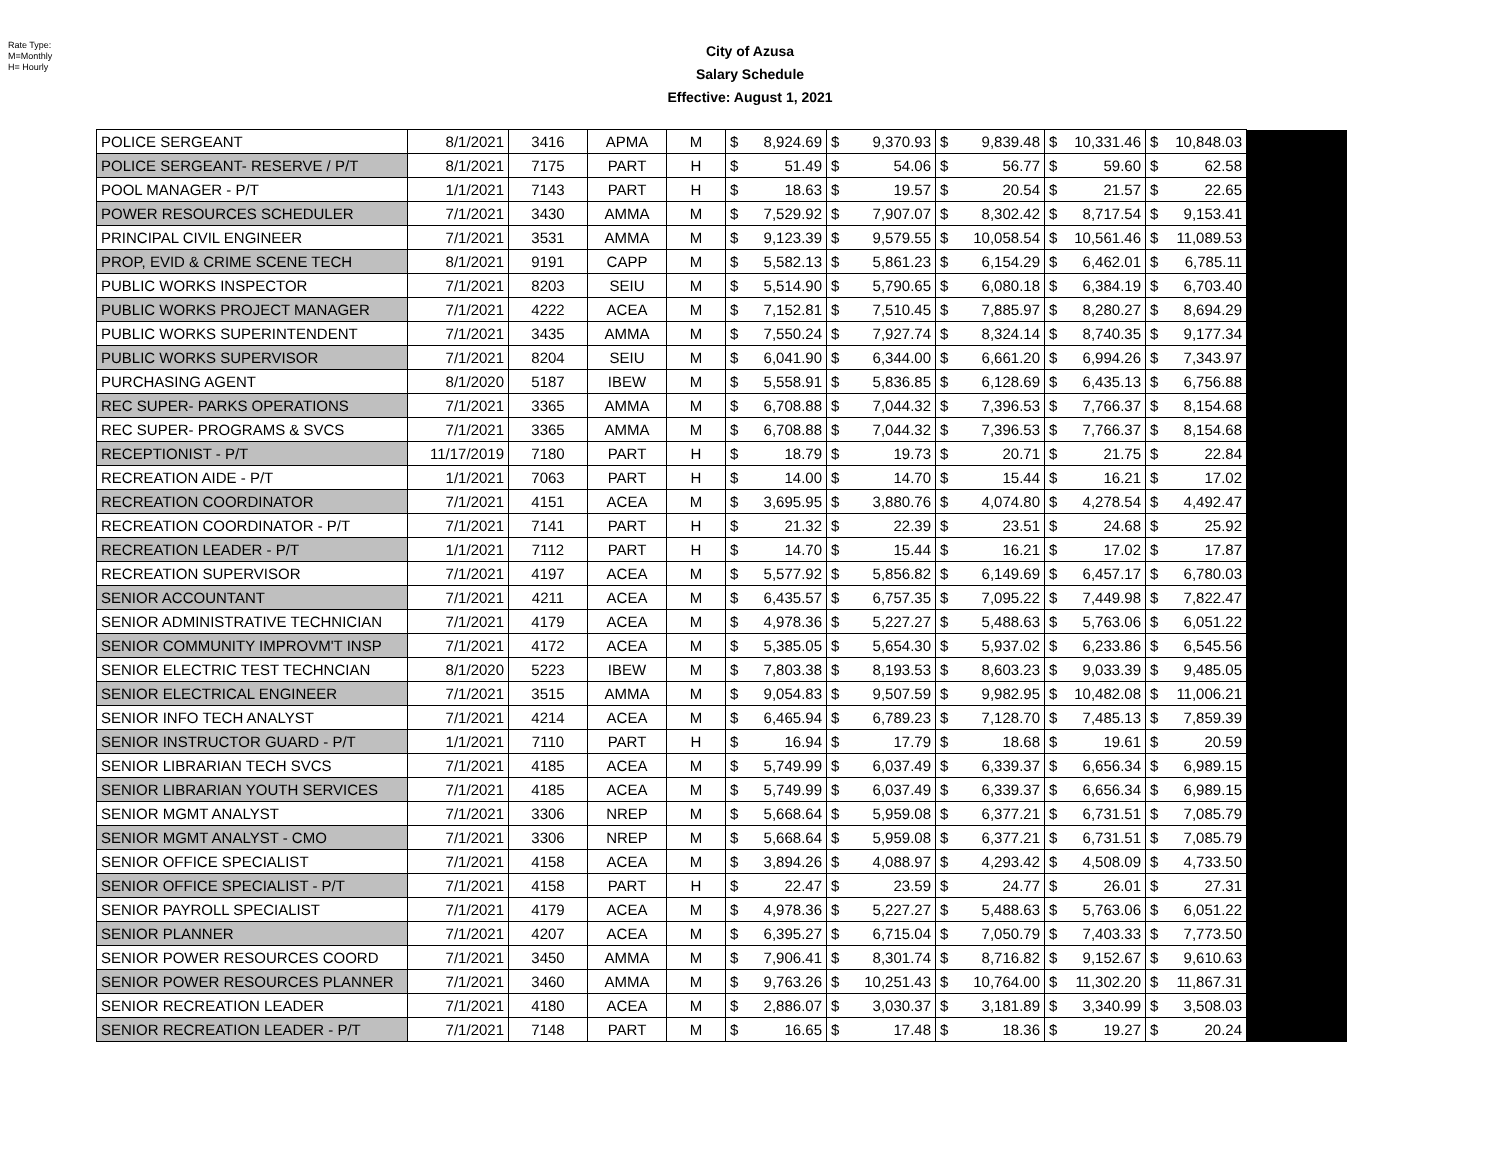Rate Type:
M=Monthly
H= Hourly
City of Azusa
Salary Schedule
Effective: August 1, 2021
| POLICE SERGEANT | 8/1/2021 | 3416 | APMA | M | $ 8,924.69 | $ 9,370.93 | $ 9,839.48 | $ 10,331.46 | $ 10,848.03 | |
| POLICE SERGEANT- RESERVE / P/T | 8/1/2021 | 7175 | PART | H | $ 51.49 | $ 54.06 | $ 56.77 | $ 59.60 | $ 62.58 | |
| POOL MANAGER - P/T | 1/1/2021 | 7143 | PART | H | $ 18.63 | $ 19.57 | $ 20.54 | $ 21.57 | $ 22.65 | |
| POWER RESOURCES SCHEDULER | 7/1/2021 | 3430 | AMMA | M | $ 7,529.92 | $ 7,907.07 | $ 8,302.42 | $ 8,717.54 | $ 9,153.41 | |
| PRINCIPAL CIVIL ENGINEER | 7/1/2021 | 3531 | AMMA | M | $ 9,123.39 | $ 9,579.55 | $ 10,058.54 | $ 10,561.46 | $ 11,089.53 | |
| PROP, EVID & CRIME SCENE TECH | 8/1/2021 | 9191 | CAPP | M | $ 5,582.13 | $ 5,861.23 | $ 6,154.29 | $ 6,462.01 | $ 6,785.11 | |
| PUBLIC WORKS INSPECTOR | 7/1/2021 | 8203 | SEIU | M | $ 5,514.90 | $ 5,790.65 | $ 6,080.18 | $ 6,384.19 | $ 6,703.40 | |
| PUBLIC WORKS PROJECT MANAGER | 7/1/2021 | 4222 | ACEA | M | $ 7,152.81 | $ 7,510.45 | $ 7,885.97 | $ 8,280.27 | $ 8,694.29 | |
| PUBLIC WORKS SUPERINTENDENT | 7/1/2021 | 3435 | AMMA | M | $ 7,550.24 | $ 7,927.74 | $ 8,324.14 | $ 8,740.35 | $ 9,177.34 | |
| PUBLIC WORKS SUPERVISOR | 7/1/2021 | 8204 | SEIU | M | $ 6,041.90 | $ 6,344.00 | $ 6,661.20 | $ 6,994.26 | $ 7,343.97 | |
| PURCHASING AGENT | 8/1/2020 | 5187 | IBEW | M | $ 5,558.91 | $ 5,836.85 | $ 6,128.69 | $ 6,435.13 | $ 6,756.88 | |
| REC SUPER- PARKS OPERATIONS | 7/1/2021 | 3365 | AMMA | M | $ 6,708.88 | $ 7,044.32 | $ 7,396.53 | $ 7,766.37 | $ 8,154.68 | |
| REC SUPER- PROGRAMS & SVCS | 7/1/2021 | 3365 | AMMA | M | $ 6,708.88 | $ 7,044.32 | $ 7,396.53 | $ 7,766.37 | $ 8,154.68 | |
| RECEPTIONIST - P/T | 11/17/2019 | 7180 | PART | H | $ 18.79 | $ 19.73 | $ 20.71 | $ 21.75 | $ 22.84 | |
| RECREATION AIDE - P/T | 1/1/2021 | 7063 | PART | H | $ 14.00 | $ 14.70 | $ 15.44 | $ 16.21 | $ 17.02 | |
| RECREATION COORDINATOR | 7/1/2021 | 4151 | ACEA | M | $ 3,695.95 | $ 3,880.76 | $ 4,074.80 | $ 4,278.54 | $ 4,492.47 | |
| RECREATION COORDINATOR - P/T | 7/1/2021 | 7141 | PART | H | $ 21.32 | $ 22.39 | $ 23.51 | $ 24.68 | $ 25.92 | |
| RECREATION LEADER - P/T | 1/1/2021 | 7112 | PART | H | $ 14.70 | $ 15.44 | $ 16.21 | $ 17.02 | $ 17.87 | |
| RECREATION SUPERVISOR | 7/1/2021 | 4197 | ACEA | M | $ 5,577.92 | $ 5,856.82 | $ 6,149.69 | $ 6,457.17 | $ 6,780.03 | |
| SENIOR ACCOUNTANT | 7/1/2021 | 4211 | ACEA | M | $ 6,435.57 | $ 6,757.35 | $ 7,095.22 | $ 7,449.98 | $ 7,822.47 | |
| SENIOR ADMINISTRATIVE TECHNICIAN | 7/1/2021 | 4179 | ACEA | M | $ 4,978.36 | $ 5,227.27 | $ 5,488.63 | $ 5,763.06 | $ 6,051.22 | |
| SENIOR COMMUNITY IMPROVM'T INSP | 7/1/2021 | 4172 | ACEA | M | $ 5,385.05 | $ 5,654.30 | $ 5,937.02 | $ 6,233.86 | $ 6,545.56 | |
| SENIOR ELECTRIC TEST TECHNCIAN | 8/1/2020 | 5223 | IBEW | M | $ 7,803.38 | $ 8,193.53 | $ 8,603.23 | $ 9,033.39 | $ 9,485.05 | |
| SENIOR ELECTRICAL ENGINEER | 7/1/2021 | 3515 | AMMA | M | $ 9,054.83 | $ 9,507.59 | $ 9,982.95 | $ 10,482.08 | $ 11,006.21 | |
| SENIOR INFO TECH ANALYST | 7/1/2021 | 4214 | ACEA | M | $ 6,465.94 | $ 6,789.23 | $ 7,128.70 | $ 7,485.13 | $ 7,859.39 | |
| SENIOR INSTRUCTOR GUARD - P/T | 1/1/2021 | 7110 | PART | H | $ 16.94 | $ 17.79 | $ 18.68 | $ 19.61 | $ 20.59 | |
| SENIOR LIBRARIAN TECH SVCS | 7/1/2021 | 4185 | ACEA | M | $ 5,749.99 | $ 6,037.49 | $ 6,339.37 | $ 6,656.34 | $ 6,989.15 | |
| SENIOR LIBRARIAN YOUTH SERVICES | 7/1/2021 | 4185 | ACEA | M | $ 5,749.99 | $ 6,037.49 | $ 6,339.37 | $ 6,656.34 | $ 6,989.15 | |
| SENIOR MGMT ANALYST | 7/1/2021 | 3306 | NREP | M | $ 5,668.64 | $ 5,959.08 | $ 6,377.21 | $ 6,731.51 | $ 7,085.79 | |
| SENIOR MGMT ANALYST - CMO | 7/1/2021 | 3306 | NREP | M | $ 5,668.64 | $ 5,959.08 | $ 6,377.21 | $ 6,731.51 | $ 7,085.79 | |
| SENIOR OFFICE SPECIALIST | 7/1/2021 | 4158 | ACEA | M | $ 3,894.26 | $ 4,088.97 | $ 4,293.42 | $ 4,508.09 | $ 4,733.50 | |
| SENIOR OFFICE SPECIALIST - P/T | 7/1/2021 | 4158 | PART | H | $ 22.47 | $ 23.59 | $ 24.77 | $ 26.01 | $ 27.31 | |
| SENIOR PAYROLL SPECIALIST | 7/1/2021 | 4179 | ACEA | M | $ 4,978.36 | $ 5,227.27 | $ 5,488.63 | $ 5,763.06 | $ 6,051.22 | |
| SENIOR PLANNER | 7/1/2021 | 4207 | ACEA | M | $ 6,395.27 | $ 6,715.04 | $ 7,050.79 | $ 7,403.33 | $ 7,773.50 | |
| SENIOR POWER RESOURCES COORD | 7/1/2021 | 3450 | AMMA | M | $ 7,906.41 | $ 8,301.74 | $ 8,716.82 | $ 9,152.67 | $ 9,610.63 | |
| SENIOR POWER RESOURCES PLANNER | 7/1/2021 | 3460 | AMMA | M | $ 9,763.26 | $ 10,251.43 | $ 10,764.00 | $ 11,302.20 | $ 11,867.31 | |
| SENIOR RECREATION LEADER | 7/1/2021 | 4180 | ACEA | M | $ 2,886.07 | $ 3,030.37 | $ 3,181.89 | $ 3,340.99 | $ 3,508.03 | |
| SENIOR RECREATION LEADER - P/T | 7/1/2021 | 7148 | PART | M | $ 16.65 | $ 17.48 | $ 18.36 | $ 19.27 | $ 20.24 | |